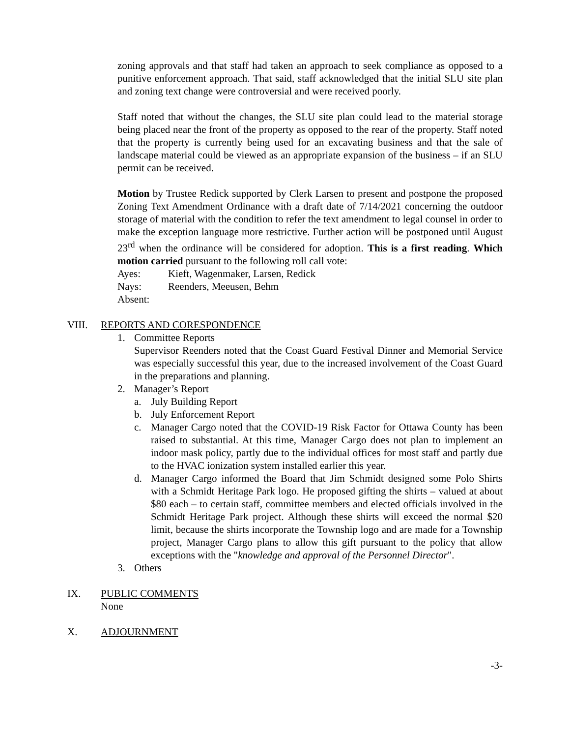zoning approvals and that staff had taken an approach to seek compliance as opposed to a punitive enforcement approach. That said, staff acknowledged that the initial SLU site plan and zoning text change were controversial and were received poorly.
Staff noted that without the changes, the SLU site plan could lead to the material storage being placed near the front of the property as opposed to the rear of the property. Staff noted that the property is currently being used for an excavating business and that the sale of landscape material could be viewed as an appropriate expansion of the business – if an SLU permit can be received.
Motion by Trustee Redick supported by Clerk Larsen to present and postpone the proposed Zoning Text Amendment Ordinance with a draft date of 7/14/2021 concerning the outdoor storage of material with the condition to refer the text amendment to legal counsel in order to make the exception language more restrictive. Further action will be postponed until August 23<sup>rd</sup> when the ordinance will be considered for adoption. This is a first reading. Which motion carried pursuant to the following roll call vote:
Ayes: Kieft, Wagenmaker, Larsen, Redick
Nays: Reenders, Meeusen, Behm
Absent:
VIII. REPORTS AND CORESPONDENCE
1. Committee Reports
Supervisor Reenders noted that the Coast Guard Festival Dinner and Memorial Service was especially successful this year, due to the increased involvement of the Coast Guard in the preparations and planning.
2. Manager’s Report
a. July Building Report
b. July Enforcement Report
c. Manager Cargo noted that the COVID-19 Risk Factor for Ottawa County has been raised to substantial. At this time, Manager Cargo does not plan to implement an indoor mask policy, partly due to the individual offices for most staff and partly due to the HVAC ionization system installed earlier this year.
d. Manager Cargo informed the Board that Jim Schmidt designed some Polo Shirts with a Schmidt Heritage Park logo. He proposed gifting the shirts – valued at about $80 each – to certain staff, committee members and elected officials involved in the Schmidt Heritage Park project. Although these shirts will exceed the normal $20 limit, because the shirts incorporate the Township logo and are made for a Township project, Manager Cargo plans to allow this gift pursuant to the policy that allow exceptions with the "knowledge and approval of the Personnel Director".
3. Others
IX. PUBLIC COMMENTS
None
X. ADJOURNMENT
-3-